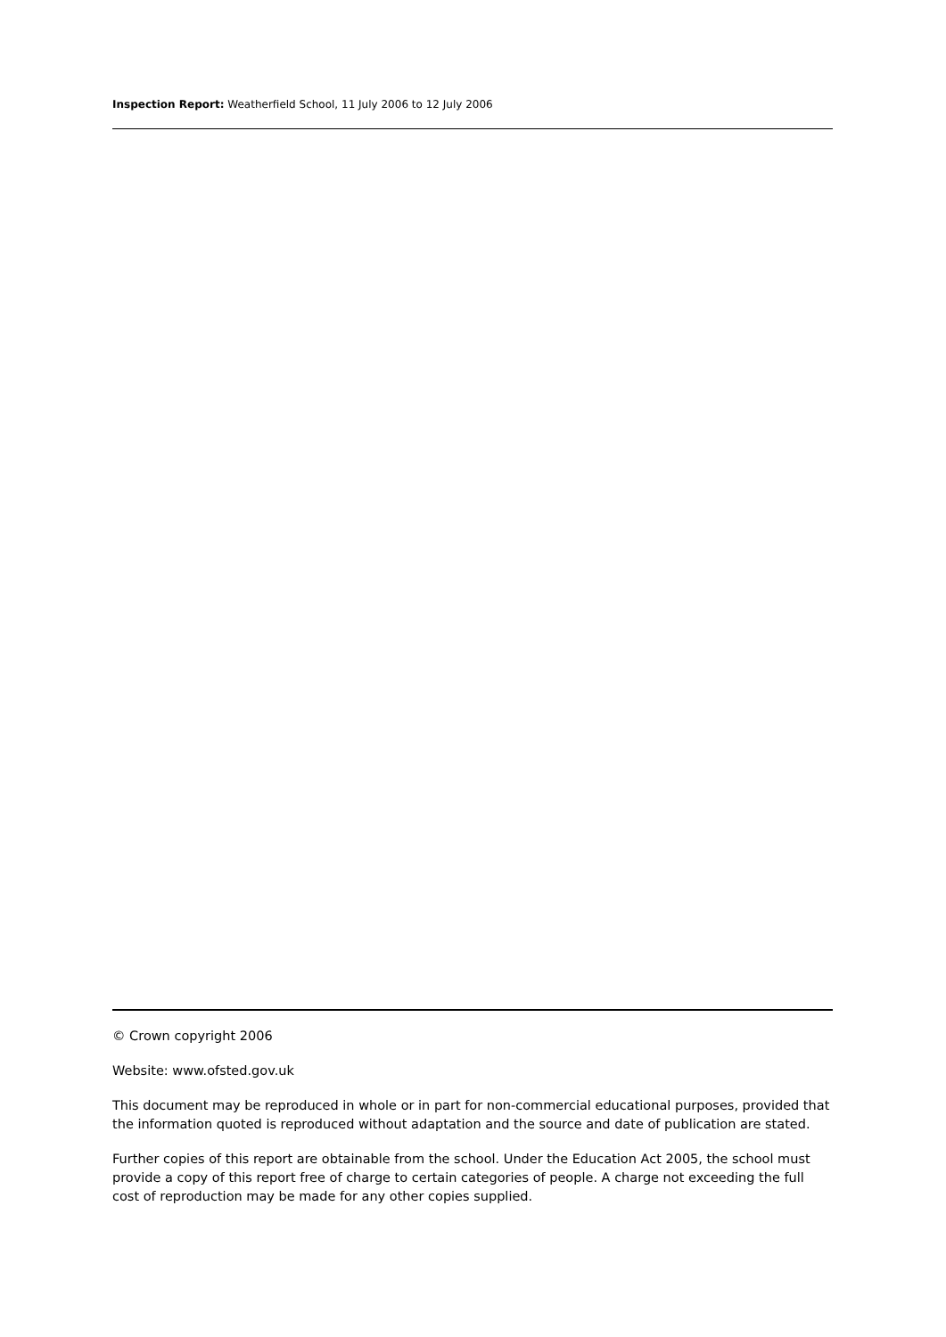Inspection Report: Weatherfield School, 11 July 2006 to 12 July 2006
© Crown copyright 2006
Website: www.ofsted.gov.uk
This document may be reproduced in whole or in part for non-commercial educational purposes, provided that the information quoted is reproduced without adaptation and the source and date of publication are stated.
Further copies of this report are obtainable from the school. Under the Education Act 2005, the school must provide a copy of this report free of charge to certain categories of people. A charge not exceeding the full cost of reproduction may be made for any other copies supplied.